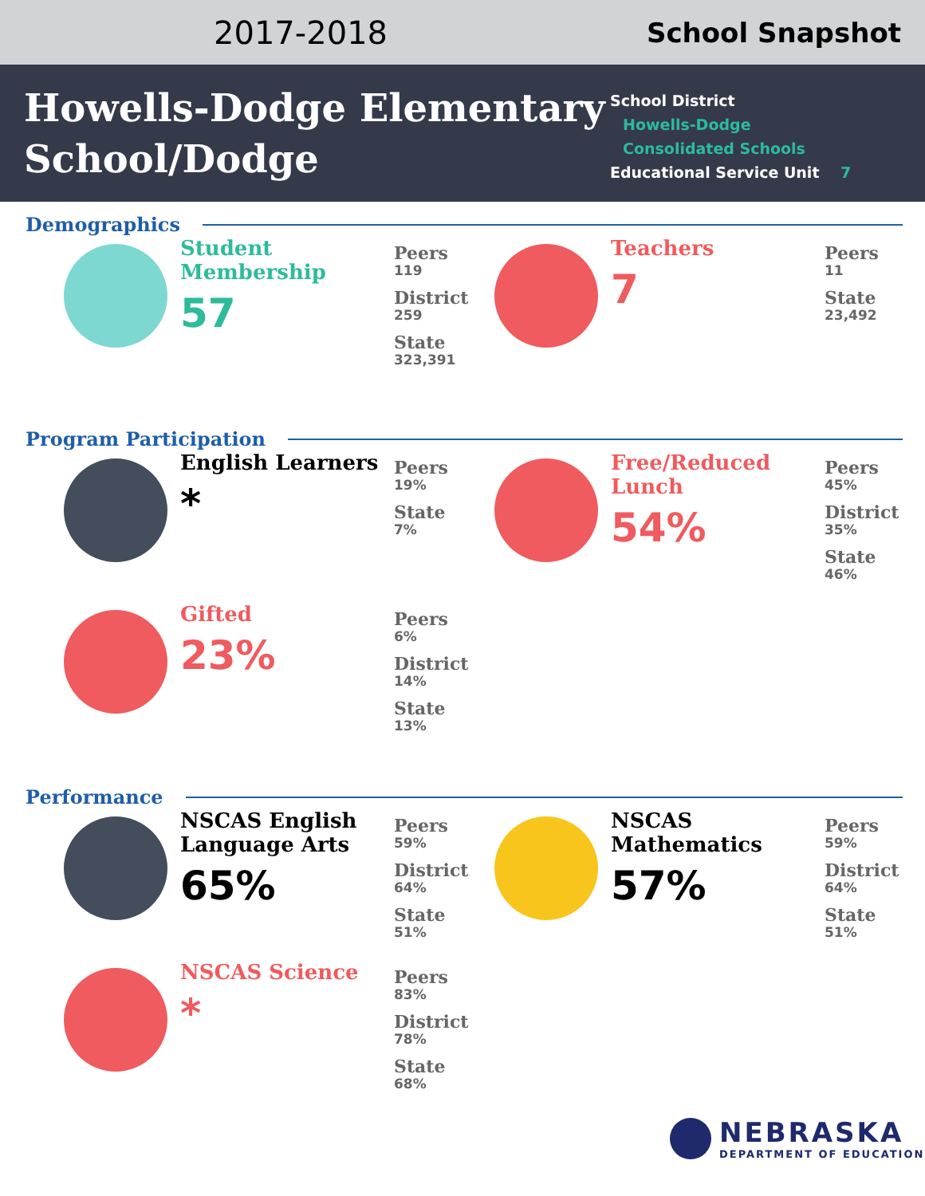2017-2018
School Snapshot
Howells-Dodge Elementary School/Dodge
School District
Howells-Dodge
Consolidated Schools
Educational Service Unit 7
Demographics
Student Membership
57
Peers
119
District
259
State
323,391
Teachers
7
Peers
11
State
23,492
Program Participation
English Learners
*
Peers
19%
State
7%
Free/Reduced Lunch
54%
Peers
45%
District
35%
State
46%
Gifted
23%
Peers
6%
District
14%
State
13%
Performance
NSCAS English Language Arts
65%
Peers
59%
District
64%
State
51%
NSCAS Mathematics
57%
Peers
59%
District
64%
State
51%
NSCAS Science
*
Peers
83%
District
78%
State
68%
NEBRASKA
DEPARTMENT OF EDUCATION